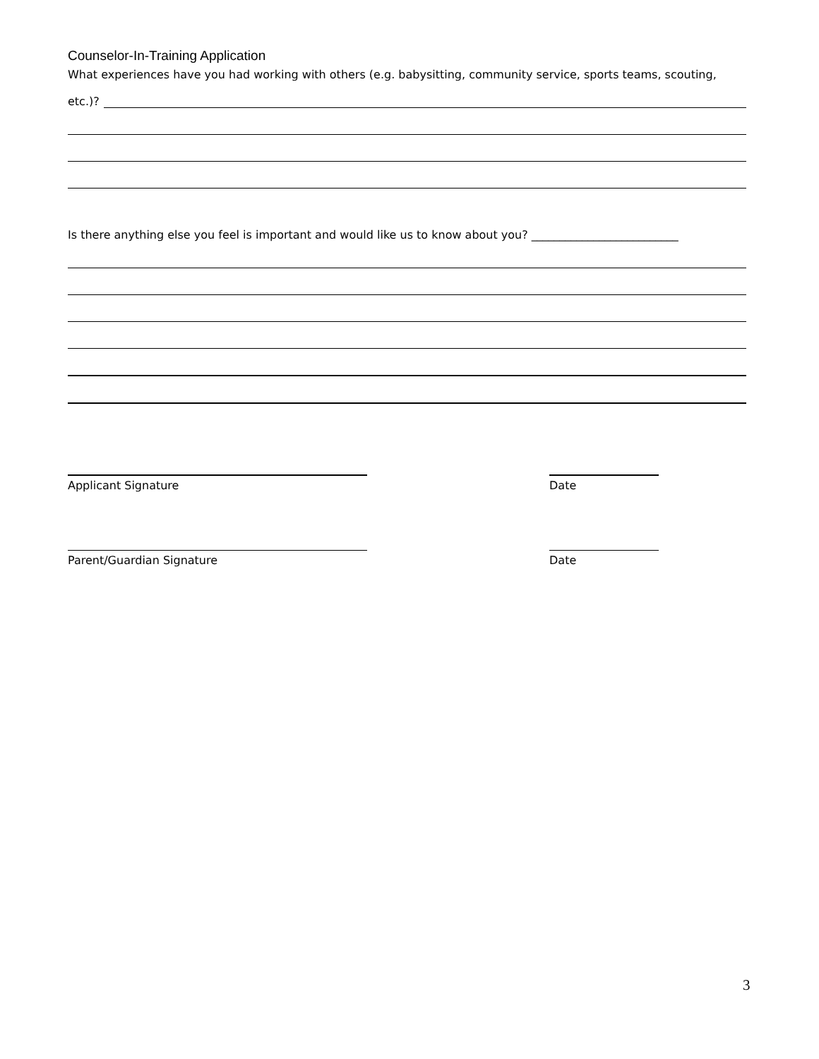Counselor-In-Training Application
What experiences have you had working with others (e.g. babysitting, community service, sports teams, scouting,
etc.)?
Is there anything else you feel is important and would like us to know about you? __________________________
Applicant Signature Date
Parent/Guardian Signature Date
3